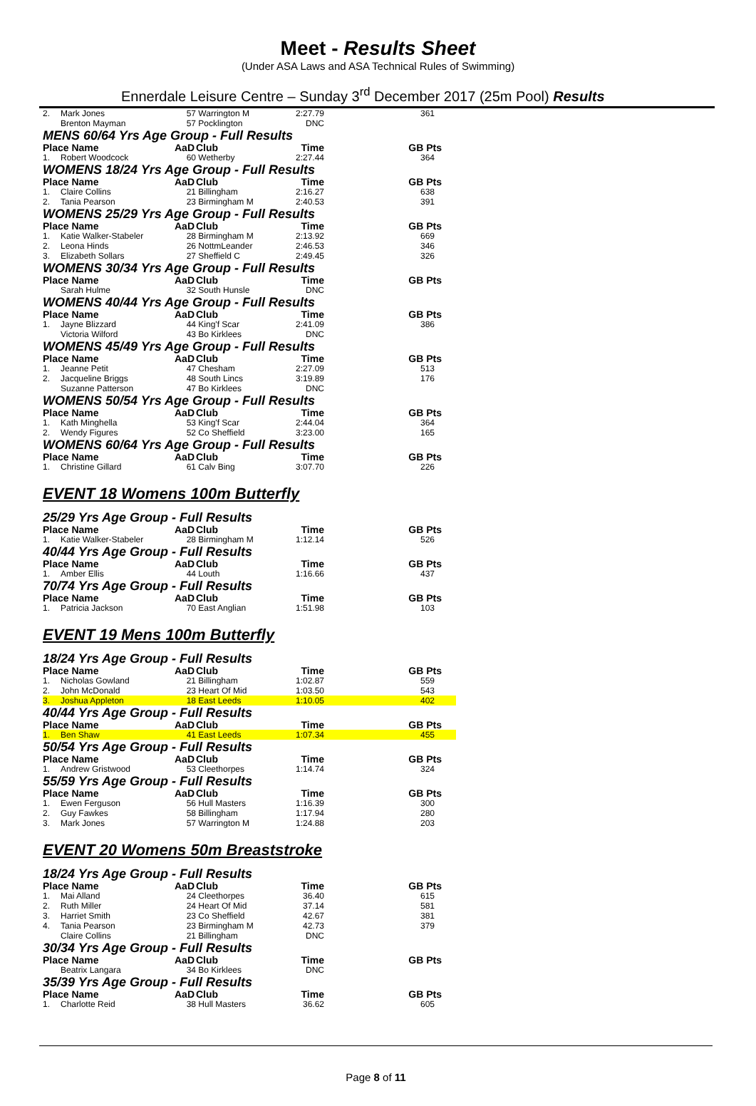Meet - Results Sheet
(Under ASA Laws and ASA Technical Rules of Swimming)
Ennerdale Leisure Centre – Sunday 3<sup>rd</sup> December 2017 (25m Pool) Results
| 2. | Mark Jones | 57 | Warrington M | 2:27.79 | 361 |
| | Brenton Mayman | 57 | Pocklington | DNC | |
MENS 60/64 Yrs Age Group - Full Results
| Place Name | | AaD | Club | Time | GB Pts |
| --- | --- | --- | --- | --- | --- |
| 1. | Robert Woodcock | 60 | Wetherby | 2:27.44 | 364 |
WOMENS 18/24 Yrs Age Group - Full Results
| Place Name | | AaD | Club | Time | GB Pts |
| --- | --- | --- | --- | --- | --- |
| 1. | Claire Collins | 21 | Billingham | 2:16.27 | 638 |
| 2. | Tania Pearson | 23 | Birmingham M | 2:40.53 | 391 |
WOMENS 25/29 Yrs Age Group - Full Results
| Place Name | | AaD | Club | Time | GB Pts |
| --- | --- | --- | --- | --- | --- |
| 1. | Katie Walker-Stabeler | 28 | Birmingham M | 2:13.92 | 669 |
| 2. | Leona Hinds | 26 | NottmLeander | 2:46.53 | 346 |
| 3. | Elizabeth Sollars | 27 | Sheffield C | 2:49.45 | 326 |
WOMENS 30/34 Yrs Age Group - Full Results
| Place Name | | AaD | Club | Time | GB Pts |
| --- | --- | --- | --- | --- | --- |
| | Sarah Hulme | 32 | South Hunsle | DNC | |
WOMENS 40/44 Yrs Age Group - Full Results
| Place Name | | AaD | Club | Time | GB Pts |
| --- | --- | --- | --- | --- | --- |
| 1. | Jayne Blizzard | 44 | King'f Scar | 2:41.09 | 386 |
| | Victoria Wilford | 43 | Bo Kirklees | DNC | |
WOMENS 45/49 Yrs Age Group - Full Results
| Place Name | | AaD | Club | Time | GB Pts |
| --- | --- | --- | --- | --- | --- |
| 1. | Jeanne Petit | 47 | Chesham | 2:27.09 | 513 |
| 2. | Jacqueline Briggs | 48 | South Lincs | 3:19.89 | 176 |
| | Suzanne Patterson | 47 | Bo Kirklees | DNC | |
WOMENS 50/54 Yrs Age Group - Full Results
| Place Name | | AaD | Club | Time | GB Pts |
| --- | --- | --- | --- | --- | --- |
| 1. | Kath Minghella | 53 | King'f Scar | 2:44.04 | 364 |
| 2. | Wendy Figures | 52 | Co Sheffield | 3:23.00 | 165 |
WOMENS 60/64 Yrs Age Group - Full Results
| Place Name | | AaD | Club | Time | GB Pts |
| --- | --- | --- | --- | --- | --- |
| 1. | Christine Gillard | 61 | Calv Bing | 3:07.70 | 226 |
EVENT 18 Womens 100m Butterfly
25/29 Yrs Age Group - Full Results
| Place Name | | AaD | Club | Time | GB Pts |
| --- | --- | --- | --- | --- | --- |
| 1. | Katie Walker-Stabeler | 28 | Birmingham M | 1:12.14 | 526 |
40/44 Yrs Age Group - Full Results
| Place Name | | AaD | Club | Time | GB Pts |
| --- | --- | --- | --- | --- | --- |
| 1. | Amber Ellis | 44 | Louth | 1:16.66 | 437 |
70/74 Yrs Age Group - Full Results
| Place Name | | AaD | Club | Time | GB Pts |
| --- | --- | --- | --- | --- | --- |
| 1. | Patricia Jackson | 70 | East Anglian | 1:51.98 | 103 |
EVENT 19 Mens 100m Butterfly
18/24 Yrs Age Group - Full Results
| Place Name | | AaD | Club | Time | GB Pts |
| --- | --- | --- | --- | --- | --- |
| 1. | Nicholas Gowland | 21 | Billingham | 1:02.87 | 559 |
| 2. | John McDonald | 23 | Heart Of Mid | 1:03.50 | 543 |
| 3. | Joshua Appleton | 18 | East Leeds | 1:10.05 | 402 |
40/44 Yrs Age Group - Full Results
| Place Name | | AaD | Club | Time | GB Pts |
| --- | --- | --- | --- | --- | --- |
| 1. | Ben Shaw | 41 | East Leeds | 1:07.34 | 455 |
50/54 Yrs Age Group - Full Results
| Place Name | | AaD | Club | Time | GB Pts |
| --- | --- | --- | --- | --- | --- |
| 1. | Andrew Gristwood | 53 | Cleethorpes | 1:14.74 | 324 |
55/59 Yrs Age Group - Full Results
| Place Name | | AaD | Club | Time | GB Pts |
| --- | --- | --- | --- | --- | --- |
| 1. | Ewen Ferguson | 56 | Hull Masters | 1:16.39 | 300 |
| 2. | Guy Fawkes | 58 | Billingham | 1:17.94 | 280 |
| 3. | Mark Jones | 57 | Warrington M | 1:24.88 | 203 |
EVENT 20 Womens 50m Breaststroke
18/24 Yrs Age Group - Full Results
| Place Name | | AaD | Club | Time | GB Pts |
| --- | --- | --- | --- | --- | --- |
| 1. | Mai Alland | 24 | Cleethorpes | 36.40 | 615 |
| 2. | Ruth Miller | 24 | Heart Of Mid | 37.14 | 581 |
| 3. | Harriet Smith | 23 | Co Sheffield | 42.67 | 381 |
| 4. | Tania Pearson | 23 | Birmingham M | 42.73 | 379 |
| | Claire Collins | 21 | Billingham | DNC | |
30/34 Yrs Age Group - Full Results
| Place Name | | AaD | Club | Time | GB Pts |
| --- | --- | --- | --- | --- | --- |
| | Beatrix Langara | 34 | Bo Kirklees | DNC | |
35/39 Yrs Age Group - Full Results
| Place Name | | AaD | Club | Time | GB Pts |
| --- | --- | --- | --- | --- | --- |
| 1. | Charlotte Reid | 38 | Hull Masters | 36.62 | 605 |
Page 8 of 11